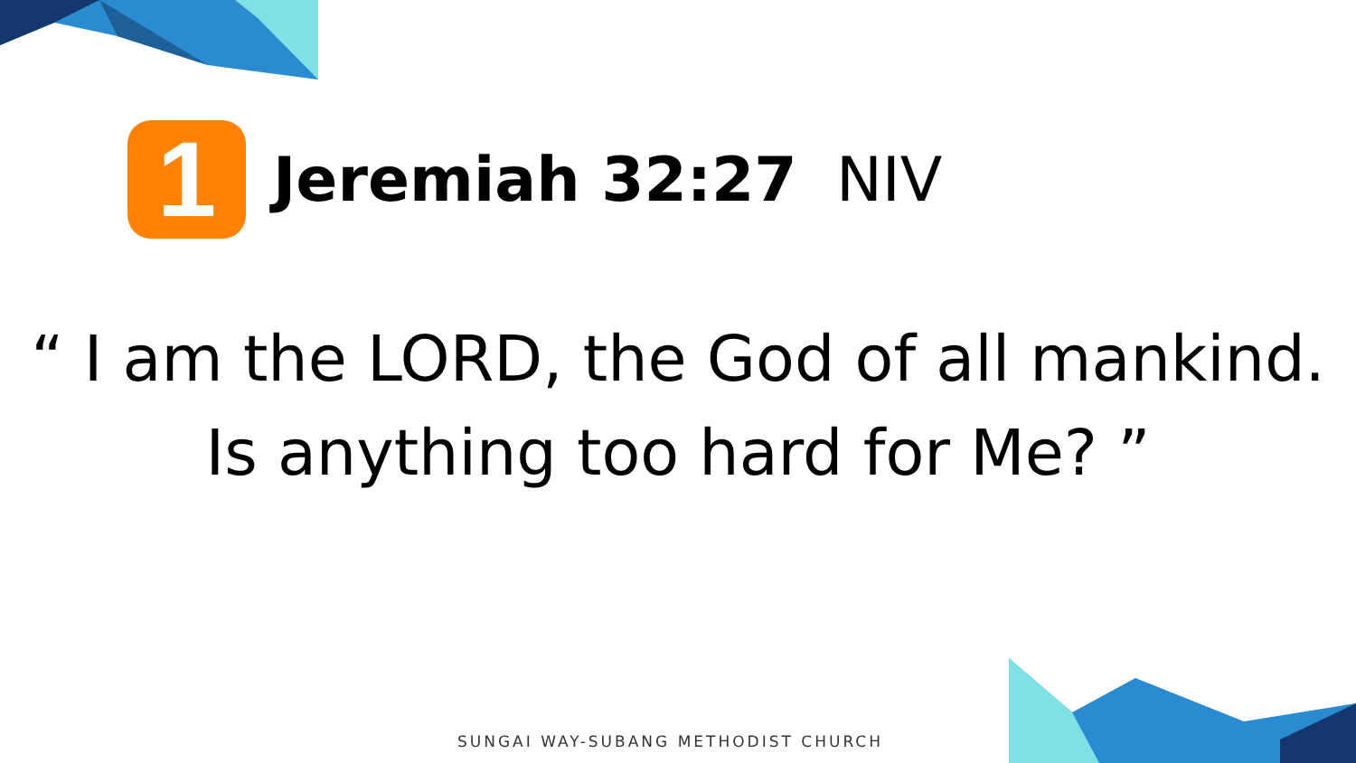1
Jeremiah 32:27 NIV
“ I am the LORD, the God of all mankind.
Is anything too hard for Me? ”
SUNGAI WAY-SUBANG METHODIST CHURCH